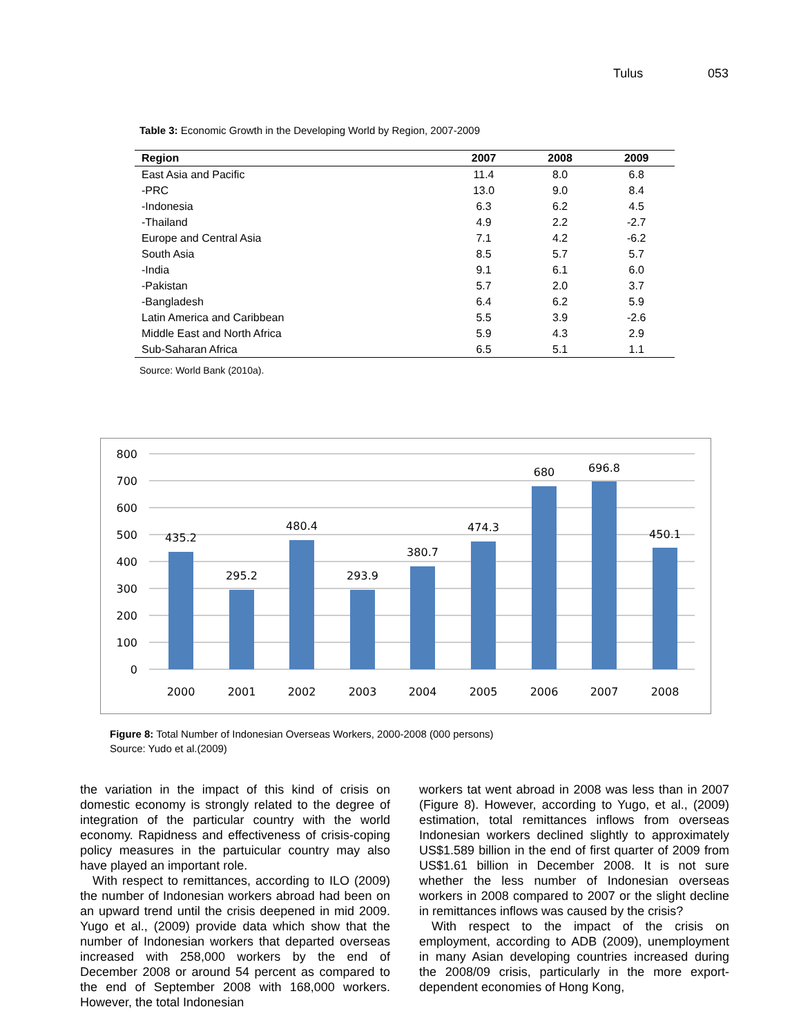Tulus 053
Table 3: Economic Growth in the Developing World by Region, 2007-2009
| Region | 2007 | 2008 | 2009 |
| --- | --- | --- | --- |
| East Asia and Pacific | 11.4 | 8.0 | 6.8 |
| -PRC | 13.0 | 9.0 | 8.4 |
| -Indonesia | 6.3 | 6.2 | 4.5 |
| -Thailand | 4.9 | 2.2 | -2.7 |
| Europe and Central Asia | 7.1 | 4.2 | -6.2 |
| South Asia | 8.5 | 5.7 | 5.7 |
| -India | 9.1 | 6.1 | 6.0 |
| -Pakistan | 5.7 | 2.0 | 3.7 |
| -Bangladesh | 6.4 | 6.2 | 5.9 |
| Latin America and Caribbean | 5.5 | 3.9 | -2.6 |
| Middle East and North Africa | 5.9 | 4.3 | 2.9 |
| Sub-Saharan Africa | 6.5 | 5.1 | 1.1 |
Source: World Bank (2010a).
800
700
600
500
400
300
200
100
0
435.2
295.2
480.4
293.9
380.7
474.3
680
696.8
450.1
2000
2001
2002
2003
2004
2005
2006
2007
2008
Figure 8: Total Number of Indonesian Overseas Workers, 2000-2008 (000 persons)
Source: Yudo et al.(2009)
the variation in the impact of this kind of crisis on domestic economy is strongly related to the degree of integration of the particular country with the world economy. Rapidness and effectiveness of crisis-coping policy measures in the partuicular country may also have played an important role.
With respect to remittances, according to ILO (2009) the number of Indonesian workers abroad had been on an upward trend until the crisis deepened in mid 2009. Yugo et al., (2009) provide data which show that the number of Indonesian workers that departed overseas increased with 258,000 workers by the end of December 2008 or around 54 percent as compared to the end of September 2008 with 168,000 workers. However, the total Indonesian
workers tat went abroad in 2008 was less than in 2007 (Figure 8). However, according to Yugo, et al., (2009) estimation, total remittances inflows from overseas Indonesian workers declined slightly to approximately US$1.589 billion in the end of first quarter of 2009 from US$1.61 billion in December 2008. It is not sure whether the less number of Indonesian overseas workers in 2008 compared to 2007 or the slight decline in remittances inflows was caused by the crisis?
With respect to the impact of the crisis on employment, according to ADB (2009), unemployment in many Asian developing countries increased during the 2008/09 crisis, particularly in the more export-dependent economies of Hong Kong,